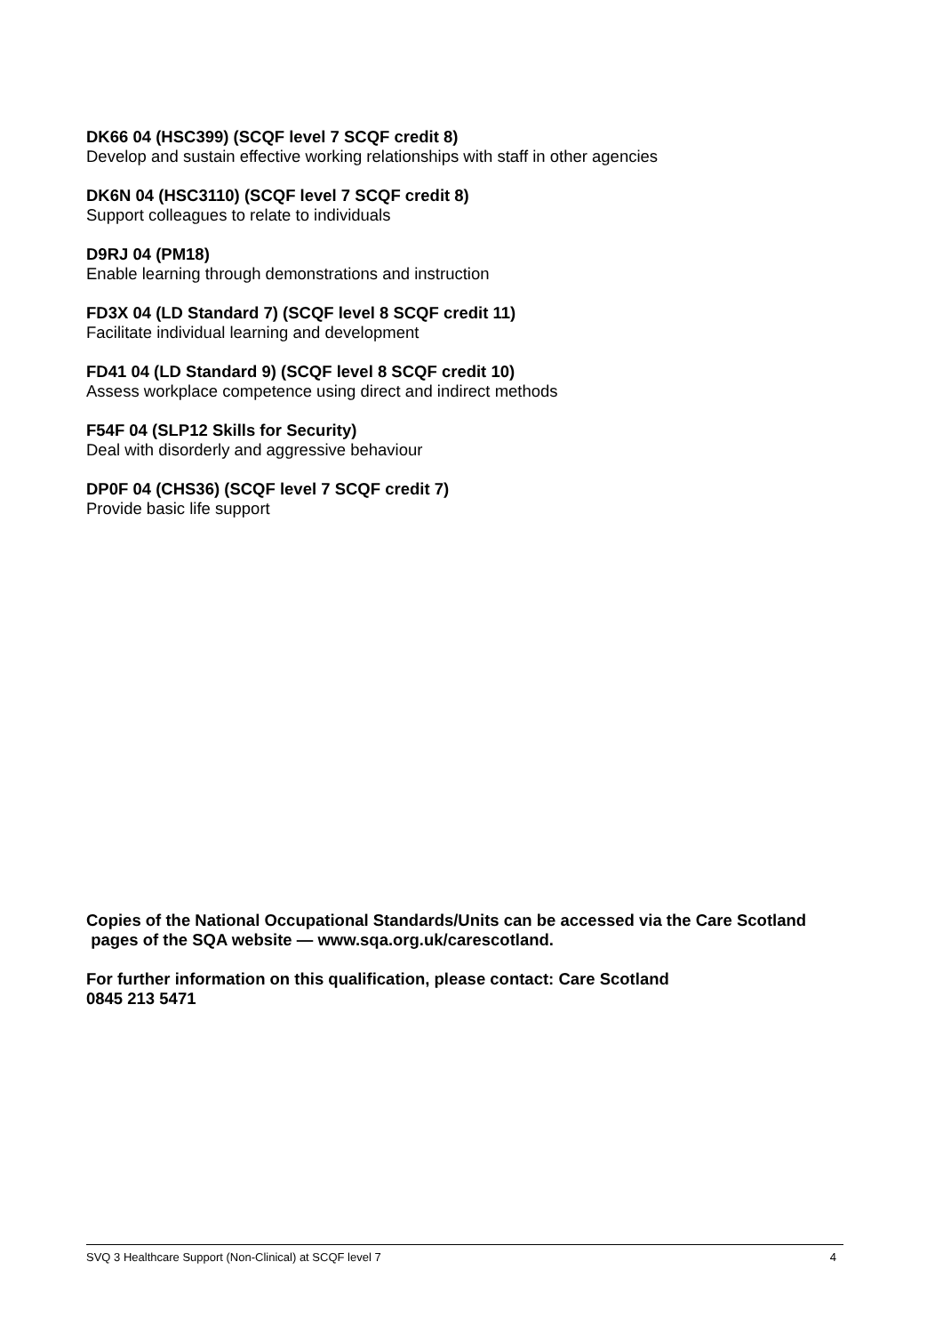DK66 04 (HSC399) (SCQF level 7 SCQF credit 8)
Develop and sustain effective working relationships with staff in other agencies
DK6N 04 (HSC3110) (SCQF level 7 SCQF credit 8)
Support colleagues to relate to individuals
D9RJ 04 (PM18)
Enable learning through demonstrations and instruction
FD3X 04 (LD Standard 7) (SCQF level 8 SCQF credit 11)
Facilitate individual learning and development
FD41 04 (LD Standard 9) (SCQF level 8 SCQF credit 10)
Assess workplace competence using direct and indirect methods
F54F 04 (SLP12 Skills for Security)
Deal with disorderly and aggressive behaviour
DP0F 04 (CHS36) (SCQF level 7 SCQF credit 7)
Provide basic life support
Copies of the National Occupational Standards/Units can be accessed via the Care Scotland pages of the SQA website — www.sqa.org.uk/carescotland.
For further information on this qualification, please contact: Care Scotland
0845 213 5471
SVQ 3 Healthcare Support (Non-Clinical) at SCQF level 7 4